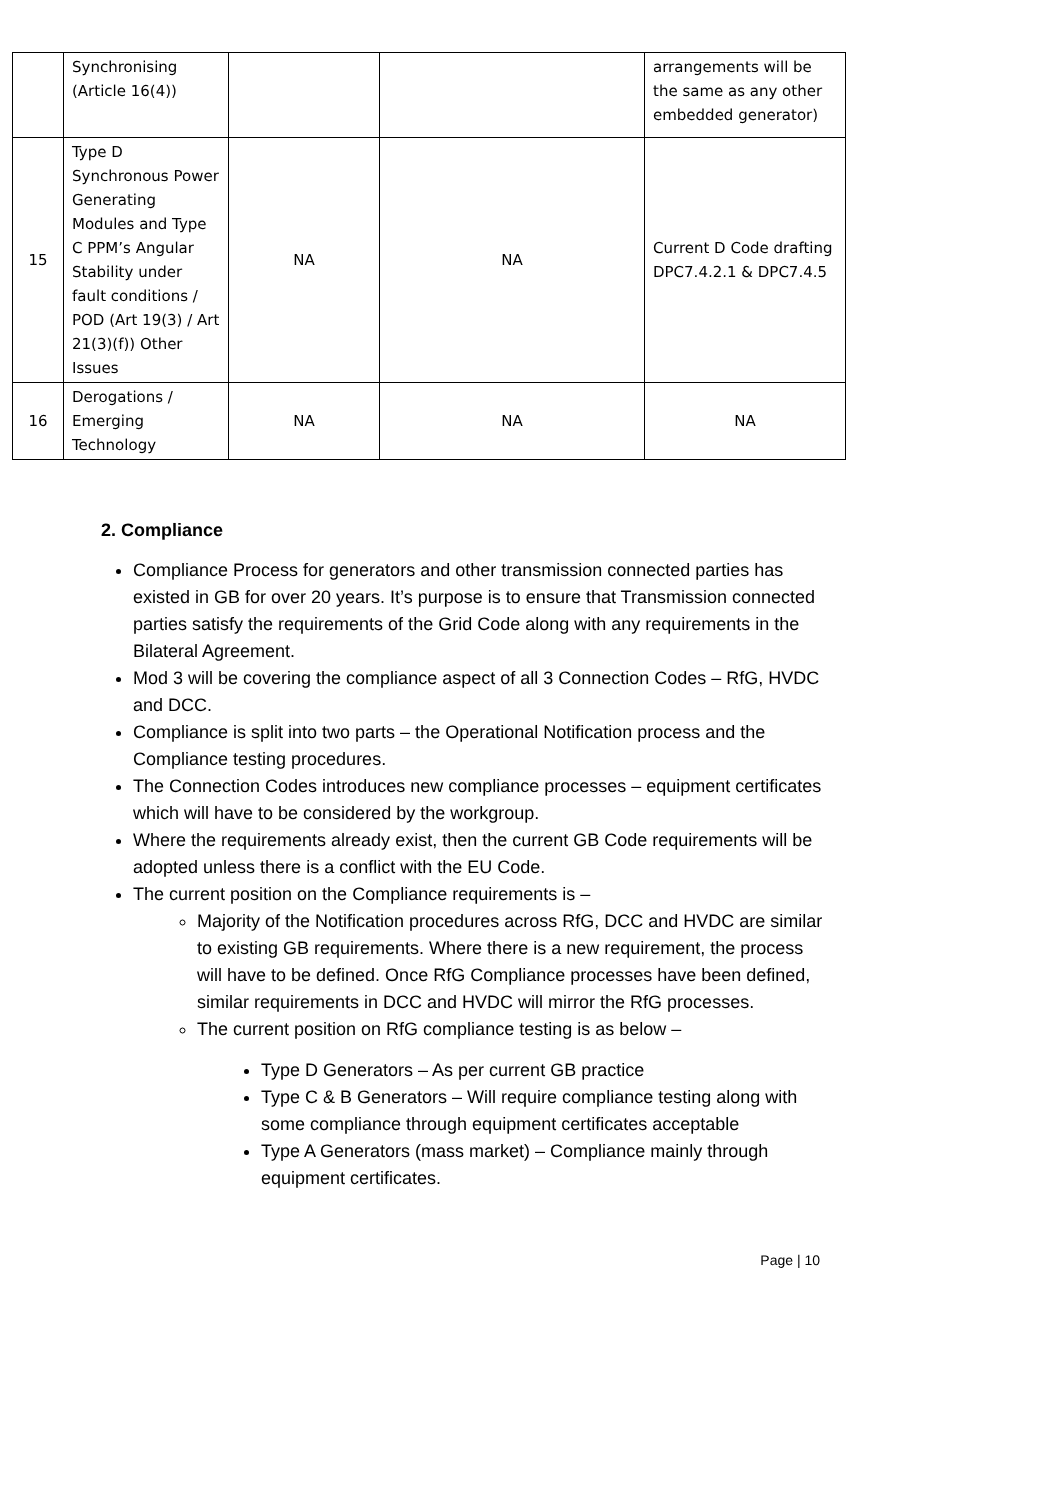| | Synchronising (Article 16(4)) | | | arrangements will be the same as any other embedded generator) |
| 15 | Type D Synchronous Power Generating Modules and Type C PPM’s Angular Stability under fault conditions / POD (Art 19(3) / Art 21(3)(f)) Other Issues | NA | NA | Current D Code drafting DPC7.4.2.1 & DPC7.4.5 |
| 16 | Derogations / Emerging Technology | NA | NA | NA |
2. Compliance
Compliance Process for generators and other transmission connected parties has existed in GB for over 20 years. It’s purpose is to ensure that Transmission connected parties satisfy the requirements of the Grid Code along with any requirements in the Bilateral Agreement.
Mod 3 will be covering the compliance aspect of all 3 Connection Codes – RfG, HVDC and DCC.
Compliance is split into two parts – the Operational Notification process and the Compliance testing procedures.
The Connection Codes introduces new compliance processes – equipment certificates which will have to be considered by the workgroup.
Where the requirements already exist, then the current GB Code requirements will be adopted unless there is a conflict with the EU Code.
The current position on the Compliance requirements is –
Majority of the Notification procedures across RfG, DCC and HVDC are similar to existing GB requirements. Where there is a new requirement, the process will have to be defined. Once RfG Compliance processes have been defined, similar requirements in DCC and HVDC will mirror the RfG processes.
The current position on RfG compliance testing is as below –
Type D Generators – As per current GB practice
Type C & B Generators – Will require compliance testing along with some compliance through equipment certificates acceptable
Type A Generators (mass market) – Compliance mainly through equipment certificates.
Page | 10